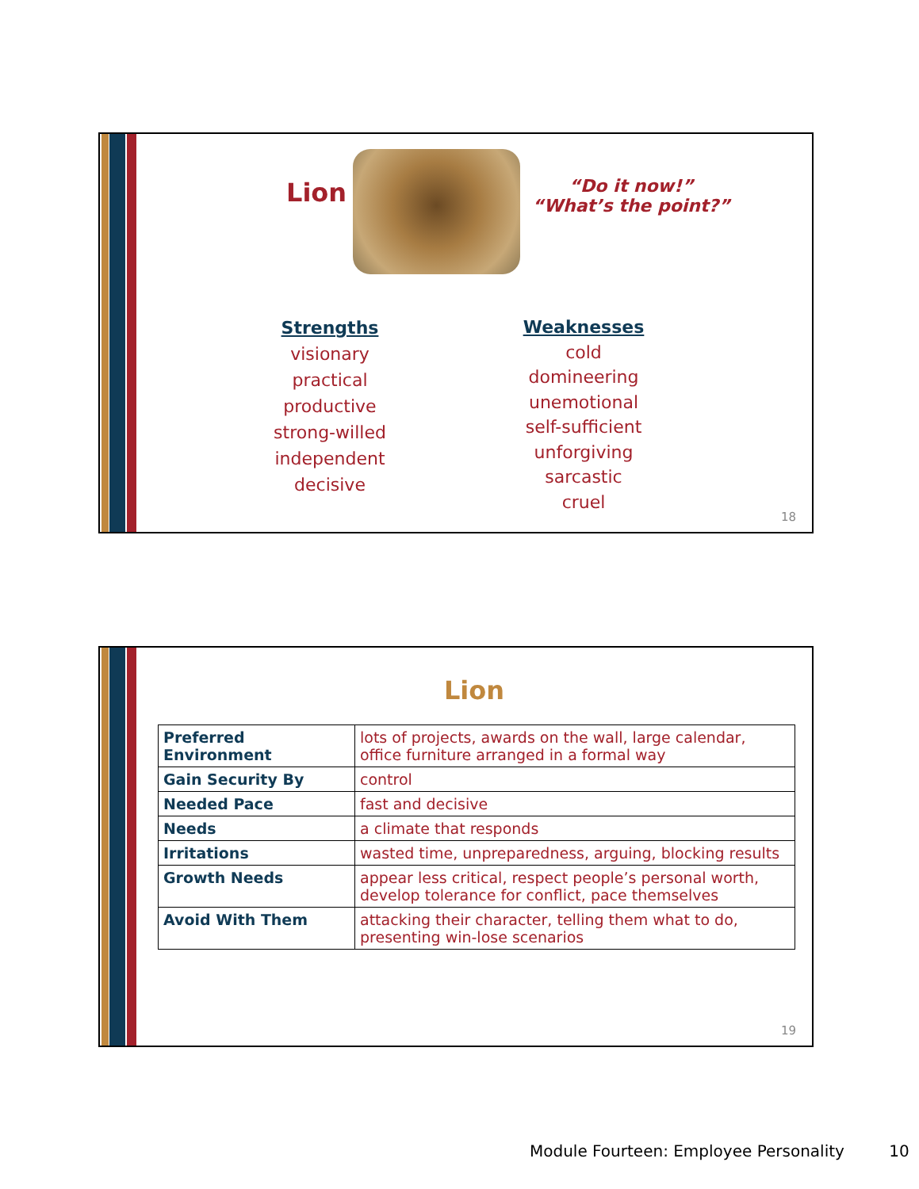Lion
“Do it now!”
“What’s the point?”
Strengths
visionary
practical
productive
strong-willed
independent
decisive
Weaknesses
cold
domineering
unemotional
self-sufficient
unforgiving
sarcastic
cruel
18
Lion
| Preferred Environment | lots of projects, awards on the wall, large calendar, office furniture arranged in a formal way |
| Gain Security By | control |
| Needed Pace | fast and decisive |
| Needs | a climate that responds |
| Irritations | wasted time, unpreparedness, arguing, blocking results |
| Growth Needs | appear less critical, respect people’s personal worth, develop tolerance for conflict, pace themselves |
| Avoid With Them | attacking their character, telling them what to do, presenting win-lose scenarios |
19
Module Fourteen: Employee Personality 10